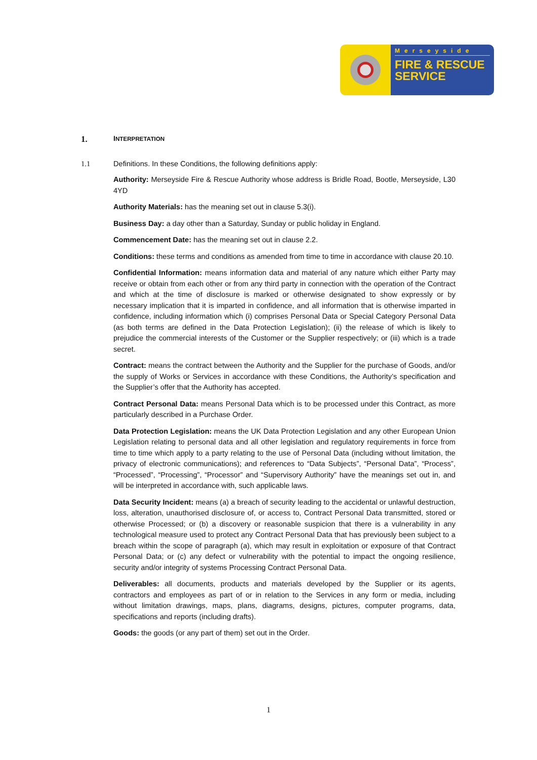Merseyside
FIRE & RESCUE
SERVICE
1. INTERPRETATION
1.1 Definitions. In these Conditions, the following definitions apply:
Authority: Merseyside Fire & Rescue Authority whose address is Bridle Road, Bootle, Merseyside, L30 4YD
Authority Materials: has the meaning set out in clause 5.3(i).
Business Day: a day other than a Saturday, Sunday or public holiday in England.
Commencement Date: has the meaning set out in clause 2.2.
Conditions: these terms and conditions as amended from time to time in accordance with clause 20.10.
Confidential Information: means information data and material of any nature which either Party may receive or obtain from each other or from any third party in connection with the operation of the Contract and which at the time of disclosure is marked or otherwise designated to show expressly or by necessary implication that it is imparted in confidence, and all information that is otherwise imparted in confidence, including information which (i) comprises Personal Data or Special Category Personal Data (as both terms are defined in the Data Protection Legislation); (ii) the release of which is likely to prejudice the commercial interests of the Customer or the Supplier respectively; or (iii) which is a trade secret.
Contract: means the contract between the Authority and the Supplier for the purchase of Goods, and/or the supply of Works or Services in accordance with these Conditions, the Authority’s specification and the Supplier’s offer that the Authority has accepted.
Contract Personal Data: means Personal Data which is to be processed under this Contract, as more particularly described in a Purchase Order.
Data Protection Legislation: means the UK Data Protection Legislation and any other European Union Legislation relating to personal data and all other legislation and regulatory requirements in force from time to time which apply to a party relating to the use of Personal Data (including without limitation, the privacy of electronic communications); and references to “Data Subjects”, “Personal Data”, “Process”, “Processed”, “Processing”, “Processor” and “Supervisory Authority” have the meanings set out in, and will be interpreted in accordance with, such applicable laws.
Data Security Incident: means (a) a breach of security leading to the accidental or unlawful destruction, loss, alteration, unauthorised disclosure of, or access to, Contract Personal Data transmitted, stored or otherwise Processed; or (b) a discovery or reasonable suspicion that there is a vulnerability in any technological measure used to protect any Contract Personal Data that has previously been subject to a breach within the scope of paragraph (a), which may result in exploitation or exposure of that Contract Personal Data; or (c) any defect or vulnerability with the potential to impact the ongoing resilience, security and/or integrity of systems Processing Contract Personal Data.
Deliverables: all documents, products and materials developed by the Supplier or its agents, contractors and employees as part of or in relation to the Services in any form or media, including without limitation drawings, maps, plans, diagrams, designs, pictures, computer programs, data, specifications and reports (including drafts).
Goods: the goods (or any part of them) set out in the Order.
1